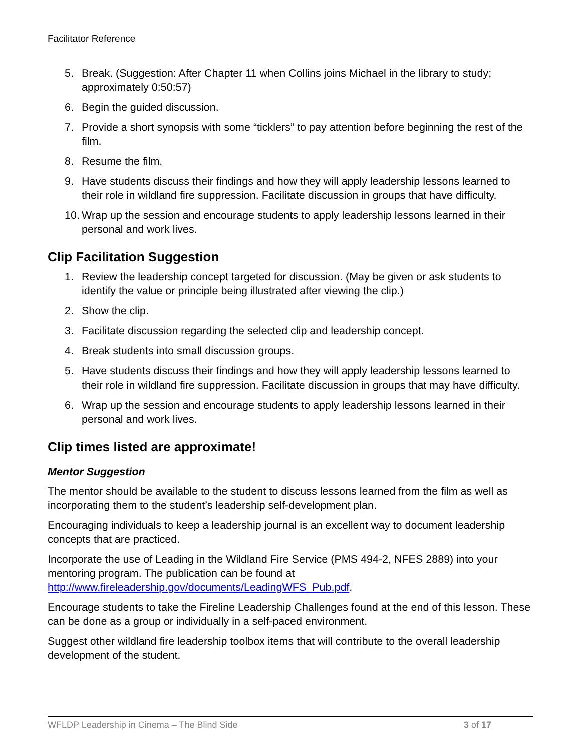Facilitator Reference
5. Break. (Suggestion: After Chapter 11 when Collins joins Michael in the library to study; approximately 0:50:57)
6. Begin the guided discussion.
7. Provide a short synopsis with some “ticklers” to pay attention before beginning the rest of the film.
8. Resume the film.
9. Have students discuss their findings and how they will apply leadership lessons learned to their role in wildland fire suppression. Facilitate discussion in groups that have difficulty.
10. Wrap up the session and encourage students to apply leadership lessons learned in their personal and work lives.
Clip Facilitation Suggestion
1. Review the leadership concept targeted for discussion. (May be given or ask students to identify the value or principle being illustrated after viewing the clip.)
2. Show the clip.
3. Facilitate discussion regarding the selected clip and leadership concept.
4. Break students into small discussion groups.
5. Have students discuss their findings and how they will apply leadership lessons learned to their role in wildland fire suppression. Facilitate discussion in groups that may have difficulty.
6. Wrap up the session and encourage students to apply leadership lessons learned in their personal and work lives.
Clip times listed are approximate!
Mentor Suggestion
The mentor should be available to the student to discuss lessons learned from the film as well as incorporating them to the student’s leadership self-development plan.
Encouraging individuals to keep a leadership journal is an excellent way to document leadership concepts that are practiced.
Incorporate the use of Leading in the Wildland Fire Service (PMS 494-2, NFES 2889) into your mentoring program. The publication can be found at http://www.fireleadership.gov/documents/LeadingWFS_Pub.pdf.
Encourage students to take the Fireline Leadership Challenges found at the end of this lesson. These can be done as a group or individually in a self-paced environment.
Suggest other wildland fire leadership toolbox items that will contribute to the overall leadership development of the student.
WFLDP Leadership in Cinema – The Blind Side 3 of 17